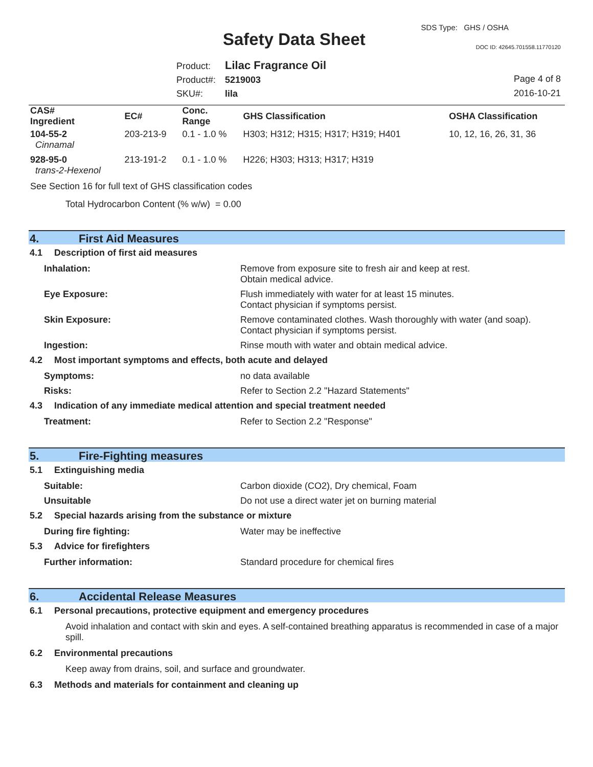Safety Data Sheet
SDS Type: GHS / OSHA
DOC ID: 42645.701558.11770120
Product: Lilac Fragrance Oil
Product#: 5219003
SKU#: lila
Page 4 of 8
2016-10-21
| CAS# Ingredient | EC# | Conc. Range | GHS Classification | OSHA Classification |
| --- | --- | --- | --- | --- |
| 104-55-2 Cinnamal | 203-213-9 | 0.1 - 1.0 % | H303; H312; H315; H317; H319; H401 | 10, 12, 16, 26, 31, 36 |
| 928-95-0 trans-2-Hexenol | 213-191-2 | 0.1 - 1.0 % | H226; H303; H313; H317; H319 | |
See Section 16 for full text of GHS classification codes
Total Hydrocarbon Content (% w/w) = 0.00
4. First Aid Measures
4.1 Description of first aid measures
Inhalation: Remove from exposure site to fresh air and keep at rest.
Obtain medical advice.
Eye Exposure: Flush immediately with water for at least 15 minutes.
Contact physician if symptoms persist.
Skin Exposure: Remove contaminated clothes. Wash thoroughly with water (and soap).
Contact physician if symptoms persist.
Ingestion: Rinse mouth with water and obtain medical advice.
4.2 Most important symptoms and effects, both acute and delayed
Symptoms: no data available
Risks: Refer to Section 2.2 "Hazard Statements"
4.3 Indication of any immediate medical attention and special treatment needed
Treatment: Refer to Section 2.2 "Response"
5. Fire-Fighting measures
5.1 Extinguishing media
Suitable: Carbon dioxide (CO2), Dry chemical, Foam
Unsuitable Do not use a direct water jet on burning material
5.2 Special hazards arising from the substance or mixture
During fire fighting: Water may be ineffective
5.3 Advice for firefighters
Further information: Standard procedure for chemical fires
6. Accidental Release Measures
6.1 Personal precautions, protective equipment and emergency procedures
Avoid inhalation and contact with skin and eyes. A self-contained breathing apparatus is recommended in case of a major spill.
6.2 Environmental precautions
Keep away from drains, soil, and surface and groundwater.
6.3 Methods and materials for containment and cleaning up